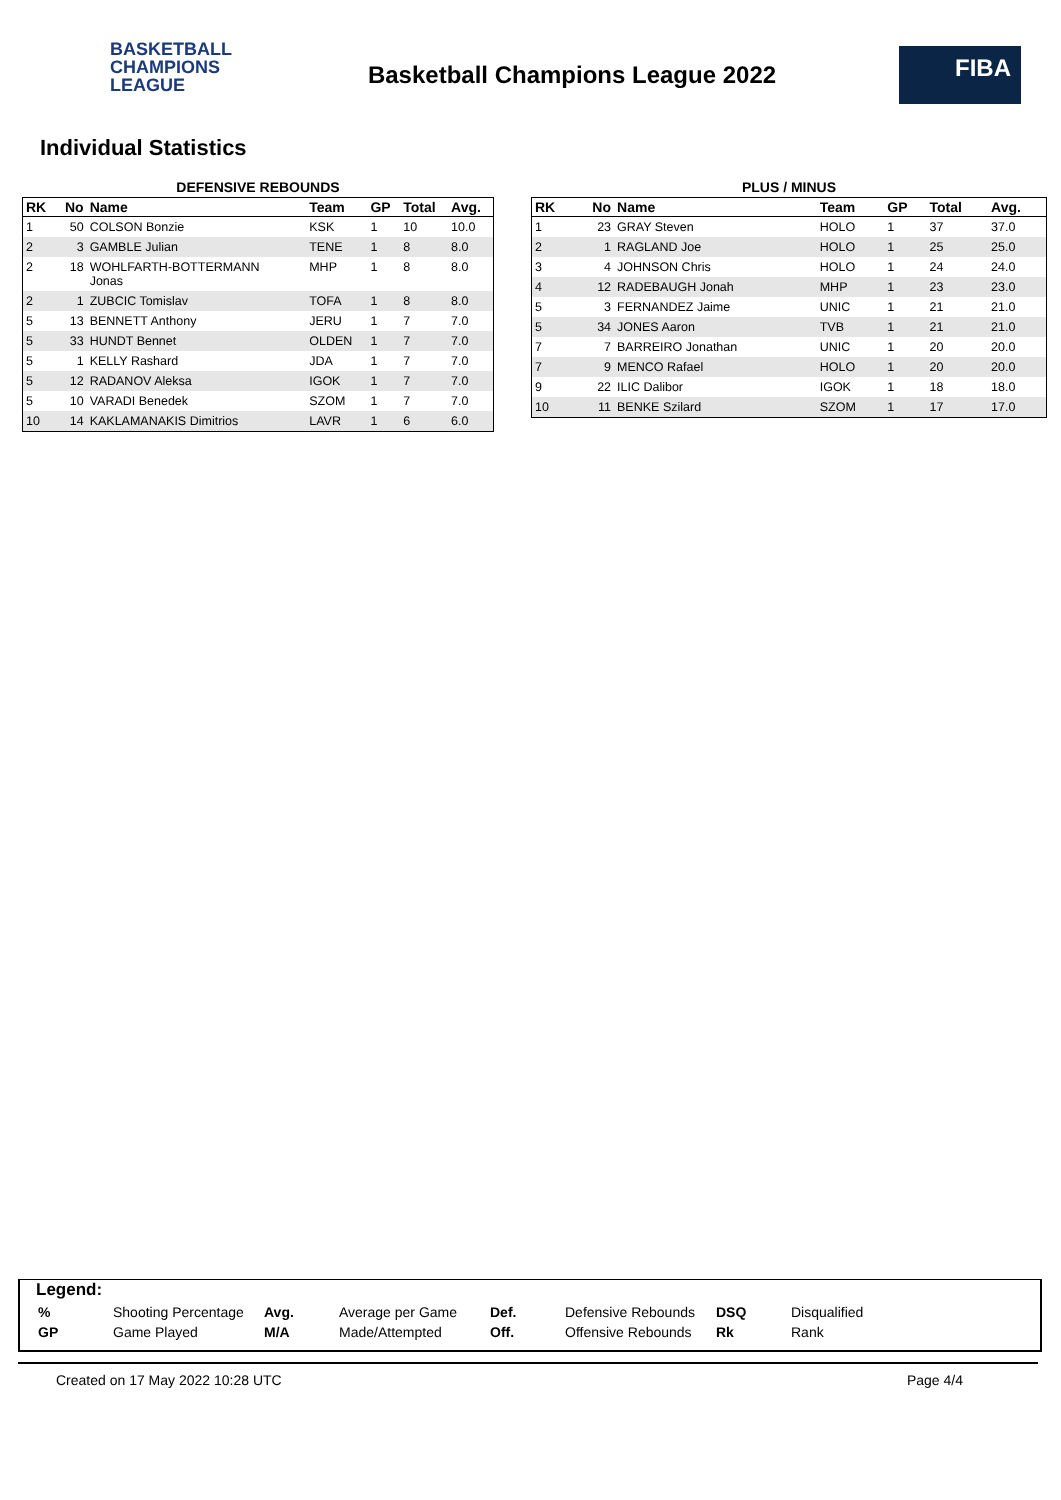BASKETBALL
CHAMPIONS
LEAGUE
Basketball Champions League 2022
FIBA
Individual Statistics
DEFENSIVE REBOUNDS
| RK | No | Name | Team | GP | Total | Avg. |
| --- | --- | --- | --- | --- | --- | --- |
| 1 | 50 | COLSON Bonzie | KSK | 1 | 10 | 10.0 |
| 2 | 3 | GAMBLE Julian | TENE | 1 | 8 | 8.0 |
| 2 | 18 | WOHLFARTH-BOTTERMANN Jonas | MHP | 1 | 8 | 8.0 |
| 2 | 1 | ZUBCIC Tomislav | TOFA | 1 | 8 | 8.0 |
| 5 | 13 | BENNETT Anthony | JERU | 1 | 7 | 7.0 |
| 5 | 33 | HUNDT Bennet | OLDEN | 1 | 7 | 7.0 |
| 5 | 1 | KELLY Rashard | JDA | 1 | 7 | 7.0 |
| 5 | 12 | RADANOV Aleksa | IGOK | 1 | 7 | 7.0 |
| 5 | 10 | VARADI Benedek | SZOM | 1 | 7 | 7.0 |
| 10 | 14 | KAKLAMANAKIS Dimitrios | LAVR | 1 | 6 | 6.0 |
PLUS / MINUS
| RK | No | Name | Team | GP | Total | Avg. |
| --- | --- | --- | --- | --- | --- | --- |
| 1 | 23 | GRAY Steven | HOLO | 1 | 37 | 37.0 |
| 2 | 1 | RAGLAND Joe | HOLO | 1 | 25 | 25.0 |
| 3 | 4 | JOHNSON Chris | HOLO | 1 | 24 | 24.0 |
| 4 | 12 | RADEBAUGH Jonah | MHP | 1 | 23 | 23.0 |
| 5 | 3 | FERNANDEZ Jaime | UNIC | 1 | 21 | 21.0 |
| 5 | 34 | JONES Aaron | TVB | 1 | 21 | 21.0 |
| 7 | 7 | BARREIRO Jonathan | UNIC | 1 | 20 | 20.0 |
| 7 | 9 | MENCO Rafael | HOLO | 1 | 20 | 20.0 |
| 9 | 22 | ILIC Dalibor | IGOK | 1 | 18 | 18.0 |
| 10 | 11 | BENKE Szilard | SZOM | 1 | 17 | 17.0 |
Legend:
| % | Shooting Percentage | Avg. | Average per Game | Def. | Defensive Rebounds | DSQ | Disqualified |
| GP | Game Played | M/A | Made/Attempted | Off. | Offensive Rebounds | Rk | Rank |
Created on 17 May 2022 10:28 UTC Page 4/4